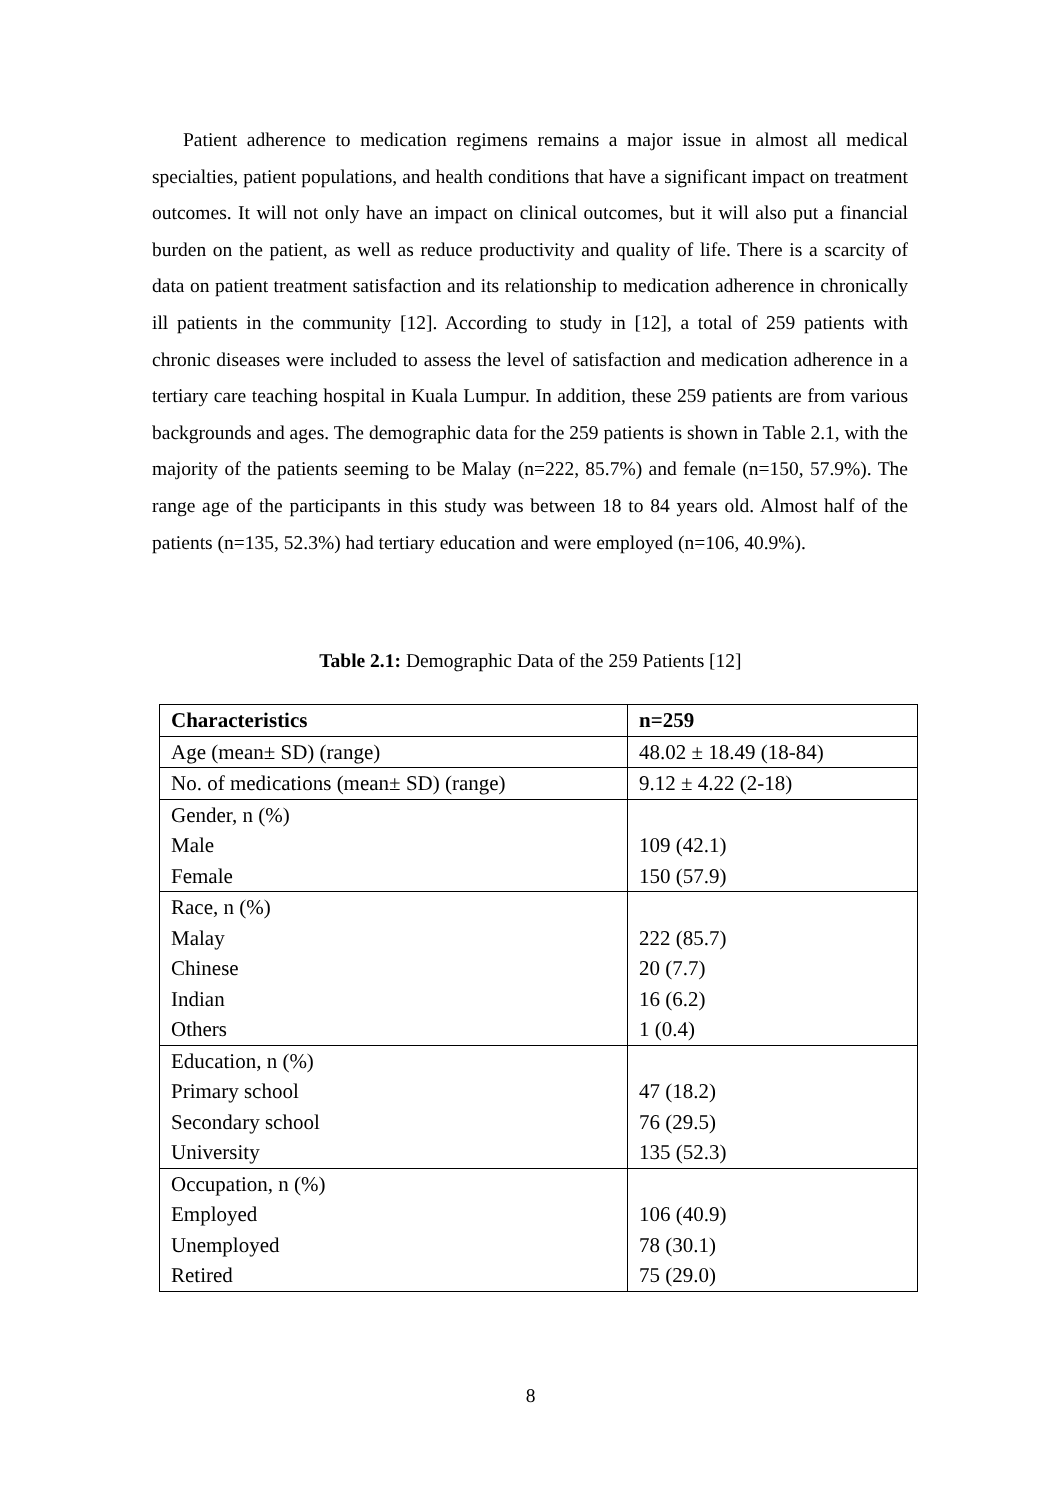Patient adherence to medication regimens remains a major issue in almost all medical specialties, patient populations, and health conditions that have a significant impact on treatment outcomes. It will not only have an impact on clinical outcomes, but it will also put a financial burden on the patient, as well as reduce productivity and quality of life. There is a scarcity of data on patient treatment satisfaction and its relationship to medication adherence in chronically ill patients in the community [12]. According to study in [12], a total of 259 patients with chronic diseases were included to assess the level of satisfaction and medication adherence in a tertiary care teaching hospital in Kuala Lumpur. In addition, these 259 patients are from various backgrounds and ages. The demographic data for the 259 patients is shown in Table 2.1, with the majority of the patients seeming to be Malay (n=222, 85.7%) and female (n=150, 57.9%). The range age of the participants in this study was between 18 to 84 years old. Almost half of the patients (n=135, 52.3%) had tertiary education and were employed (n=106, 40.9%).
Table 2.1: Demographic Data of the 259 Patients [12]
| Characteristics | n=259 |
| --- | --- |
| Age (mean± SD) (range) | 48.02 ± 18.49 (18-84) |
| No. of medications (mean± SD) (range) | 9.12 ± 4.22 (2-18) |
| Gender, n (%) Male Female | 109 (42.1) 150 (57.9) |
| Race, n (%) Malay Chinese Indian Others | 222 (85.7) 20 (7.7) 16 (6.2) 1 (0.4) |
| Education, n (%) Primary school Secondary school University | 47 (18.2) 76 (29.5) 135 (52.3) |
| Occupation, n (%) Employed Unemployed Retired | 106 (40.9) 78 (30.1) 75 (29.0) |
8